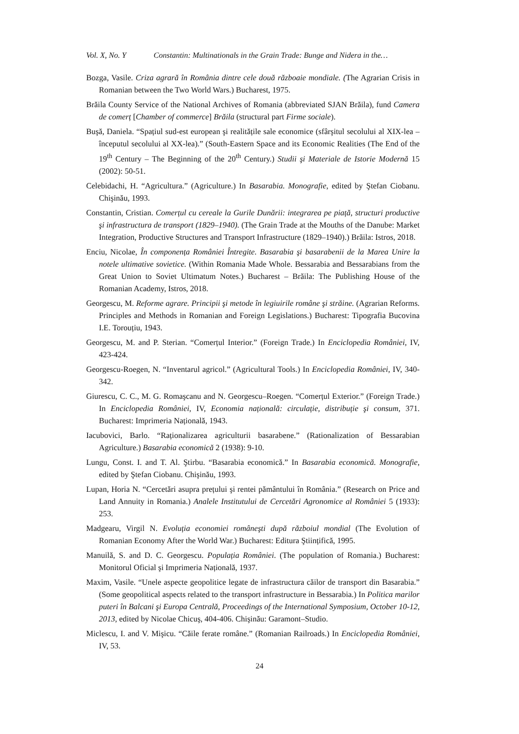Vol. X, No. Y Constantin: Multinationals in the Grain Trade: Bunge and Nidera in the…
Bozga, Vasile. Criza agrară în România dintre cele două războaie mondiale. (The Agrarian Crisis in Romanian between the Two World Wars.) Bucharest, 1975.
Brăila County Service of the National Archives of Romania (abbreviated SJAN Brăila), fund Camera de comerț [Chamber of commerce] Brăila (structural part Firme sociale).
Buşă, Daniela. “Spațiul sud-est european şi realitățile sale economice (sfârşitul secolului al XIX-lea – începutul secolului al XX-lea).” (South-Eastern Space and its Economic Realities (The End of the 19<sup>th</sup> Century – The Beginning of the 20<sup>th</sup> Century.) Studii şi Materiale de Istorie Modernă 15 (2002): 50-51.
Celebidachi, H. “Agricultura.” (Agriculture.) In Basarabia. Monografie, edited by Ştefan Ciobanu. Chişinău, 1993.
Constantin, Cristian. Comerțul cu cereale la Gurile Dunării: integrarea pe piață, structuri productive şi infrastructura de transport (1829–1940). (The Grain Trade at the Mouths of the Danube: Market Integration, Productive Structures and Transport Infrastructure (1829–1940).) Brăila: Istros, 2018.
Enciu, Nicolae, În componența României Întregite. Basarabia şi basarabenii de la Marea Unire la notele ultimative sovietice. (Within Romania Made Whole. Bessarabia and Bessarabians from the Great Union to Soviet Ultimatum Notes.) Bucharest – Brăila: The Publishing House of the Romanian Academy, Istros, 2018.
Georgescu, M. Reforme agrare. Principii şi metode în legiuirile române şi străine. (Agrarian Reforms. Principles and Methods in Romanian and Foreign Legislations.) Bucharest: Tipografia Bucovina I.E. Torouțiu, 1943.
Georgescu, M. and P. Sterian. “Comerțul Interior.” (Foreign Trade.) In Enciclopedia României, IV, 423-424.
Georgescu-Roegen, N. “Inventarul agricol.” (Agricultural Tools.) In Enciclopedia României, IV, 340-342.
Giurescu, C. C., M. G. Romaşcanu and N. Georgescu–Roegen. “Comerțul Exterior.” (Foreign Trade.) In Enciclopedia României, IV, Economia națională: circulație, distribuție şi consum, 371. Bucharest: Imprimeria Națională, 1943.
Iacubovici, Barlo. “Raționalizarea agriculturii basarabene.” (Rationalization of Bessarabian Agriculture.) Basarabia economică 2 (1938): 9-10.
Lungu, Const. I. and T. Al. Ştirbu. “Basarabia economică.” In Basarabia economică. Monografie, edited by Ştefan Ciobanu. Chişinău, 1993.
Lupan, Horia N. “Cercetări asupra prețului şi rentei pământului în România.” (Research on Price and Land Annuity in Romania.) Analele Institutului de Cercetări Agronomice al României 5 (1933): 253.
Madgearu, Virgil N. Evoluția economiei româneşti după războiul mondial (The Evolution of Romanian Economy After the World War.) Bucharest: Editura Ştiințifică, 1995.
Manuilă, S. and D. C. Georgescu. Populația României. (The population of Romania.) Bucharest: Monitorul Oficial şi Imprimeria Națională, 1937.
Maxim, Vasile. “Unele aspecte geopolitice legate de infrastructura căilor de transport din Basarabia.” (Some geopolitical aspects related to the transport infrastructure in Bessarabia.) In Politica marilor puteri în Balcani şi Europa Centrală, Proceedings of the International Symposium, October 10-12, 2013, edited by Nicolae Chicuş, 404-406. Chişinău: Garamont–Studio.
Miclescu, I. and V. Mişicu. “Căile ferate române.” (Romanian Railroads.) In Enciclopedia României, IV, 53.
24